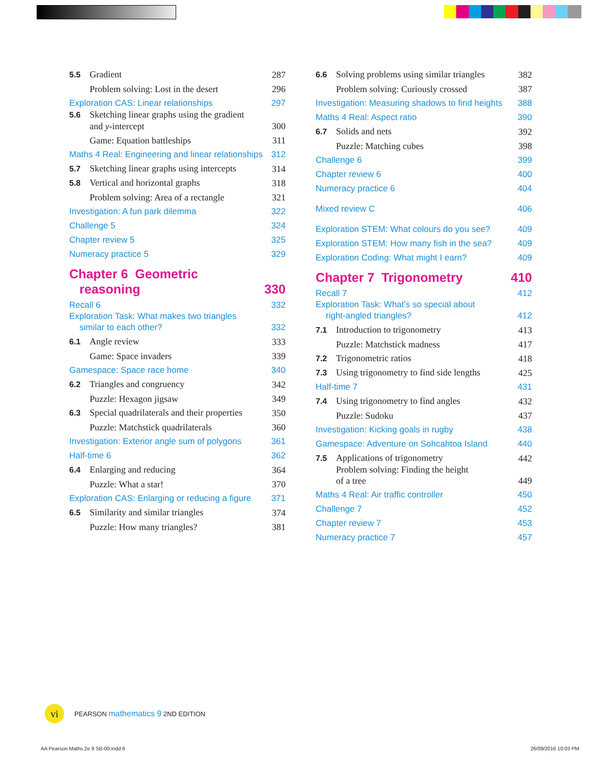5.5 Gradient 287
Problem solving: Lost in the desert 296
Exploration CAS: Linear relationships 297
5.6 Sketching linear graphs using the gradient
and y-intercept 300
Game: Equation battleships 311
Maths 4 Real: Engineering and linear relationships 312
5.7 Sketching linear graphs using intercepts 314
5.8 Vertical and horizontal graphs 318
Problem solving: Area of a rectangle 321
Investigation: A fun park dilemma 322
Challenge 5 324
Chapter review 5 325
Numeracy practice 5 329
Chapter 6 Geometric
reasoning 330
Recall 6 332
Exploration Task: What makes two triangles
similar to each other? 332
6.1 Angle review 333
Game: Space invaders 339
Gamespace: Space race home 340
6.2 Triangles and congruency 342
Puzzle: Hexagon jigsaw 349
6.3 Special quadrilaterals and their properties 350
Puzzle: Matchstick quadrilaterals 360
Investigation: Exterior angle sum of polygons 361
Half-time 6 362
6.4 Enlarging and reducing 364
Puzzle: What a star! 370
Exploration CAS: Enlarging or reducing a figure 371
6.5 Similarity and similar triangles 374
Puzzle: How many triangles? 381
6.6 Solving problems using similar triangles 382
Problem solving: Curiously crossed 387
Investigation: Measuring shadows to find heights 388
Maths 4 Real: Aspect ratio 390
6.7 Solids and nets 392
Puzzle: Matching cubes 398
Challenge 6 399
Chapter review 6 400
Numeracy practice 6 404
Mixed review C 406
Exploration STEM: What colours do you see? 409
Exploration STEM: How many fish in the sea? 409
Exploration Coding: What might I earn? 409
Chapter 7 Trigonometry 410
Recall 7 412
Exploration Task: What’s so special about
right-angled triangles? 412
7.1 Introduction to trigonometry 413
Puzzle: Matchstick madness 417
7.2 Trigonometric ratios 418
7.3 Using trigonometry to find side lengths 425
Half-time 7 431
7.4 Using trigonometry to find angles 432
Puzzle: Sudoku 437
Investigation: Kicking goals in rugby 438
Gamespace: Adventure on Sohcahtoa Island 440
7.5 Applications of trigonometry 442
Problem solving: Finding the height
of a tree 449
Maths 4 Real: Air traffic controller 450
Challenge 7 452
Chapter review 7 453
Numeracy practice 7 457
vi
PEARSON mathematics 9 2ND EDITION
AA Pearson Maths 2e 9 SB-00.indd 6
26/09/2016 10:03 PM